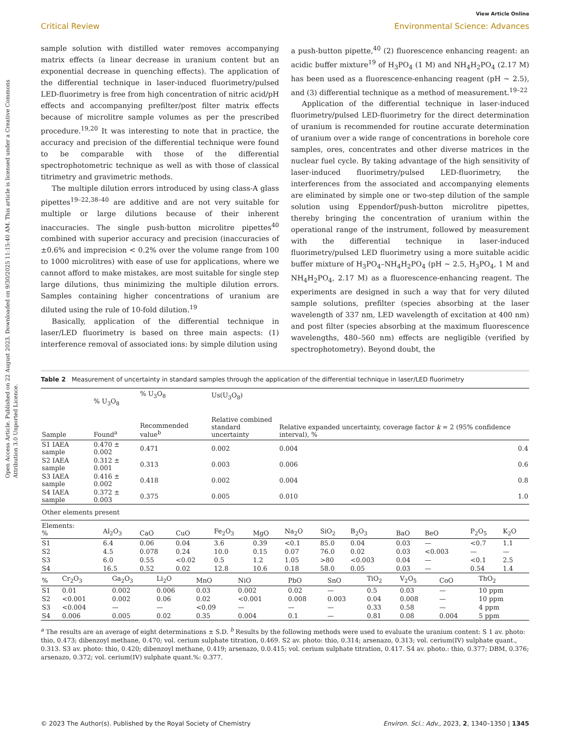Open Access Article. Published on 22 August 2023. Downloaded on 9/30/2025 11:15:40 AM. This article is licensed under a Creative Commons Attribution 3.0 Unported Licence.
View Article Online
Critical Review Environmental Science: Advances
sample solution with distilled water removes accompanying matrix effects (a linear decrease in uranium content but an exponential decrease in quenching effects). The application of the differential technique in laser-induced fluorimetry/pulsed LED-fluorimetry is free from high concentration of nitric acid/pH effects and accompanying prefilter/post filter matrix effects because of microlitre sample volumes as per the prescribed procedure.<sup>19,20</sup> It was interesting to note that in practice, the accuracy and precision of the differential technique were found to be comparable with those of the differential spectrophotometric technique as well as with those of classical titrimetry and gravimetric methods.
The multiple dilution errors introduced by using class-A glass pipettes<sup>19–22,38–40</sup> are additive and are not very suitable for multiple or large dilutions because of their inherent inaccuracies. The single push-button microlitre pipettes<sup>40</sup> combined with superior accuracy and precision (inaccuracies of ±0.6% and imprecision < 0.2% over the volume range from 100 to 1000 microlitres) with ease of use for applications, where we cannot afford to make mistakes, are most suitable for single step large dilutions, thus minimizing the multiple dilution errors. Samples containing higher concentrations of uranium are diluted using the rule of 10-fold dilution.<sup>19</sup>
Basically, application of the differential technique in laser/LED fluorimetry is based on three main aspects: (1) interference removal of associated ions: by simple dilution using
a push-button pipette,<sup>40</sup> (2) fluorescence enhancing reagent: an acidic buffer mixture<sup>19</sup> of H<sub>3</sub>PO<sub>4</sub> (1 M) and NH<sub>4</sub>H<sub>2</sub>PO<sub>4</sub> (2.17 M) has been used as a fluorescence-enhancing reagent (pH ∼ 2.5), and (3) differential technique as a method of measurement.<sup>19–22</sup>
Application of the differential technique in laser-induced fluorimetry/pulsed LED-fluorimetry for the direct determination of uranium is recommended for routine accurate determination of uranium over a wide range of concentrations in borehole core samples, ores, concentrates and other diverse matrices in the nuclear fuel cycle. By taking advantage of the high sensitivity of laser-induced fluorimetry/pulsed LED-fluorimetry, the interferences from the associated and accompanying elements are eliminated by simple one or two-step dilution of the sample solution using Eppendorf/push-button microlitre pipettes, thereby bringing the concentration of uranium within the operational range of the instrument, followed by measurement with the differential technique in laser-induced fluorimetry/pulsed LED fluorimetry using a more suitable acidic buffer mixture of H<sub>3</sub>PO<sub>4</sub>–NH<sub>4</sub>H<sub>2</sub>PO<sub>4</sub> (pH ∼ 2.5, H<sub>3</sub>PO<sub>4</sub>, 1 M and NH<sub>4</sub>H<sub>2</sub>PO<sub>4</sub>, 2.17 M) as a fluorescence-enhancing reagent. The experiments are designed in such a way that for very diluted sample solutions, prefilter (species absorbing at the laser wavelength of 337 nm, LED wavelength of excitation at 400 nm) and post filter (species absorbing at the maximum fluorescence wavelengths, 480–560 nm) effects are negligible (verified by spectrophotometry). Beyond doubt, the
Table 2 Measurement of uncertainty in standard samples through the application of the differential technique in laser/LED fluorimetry
| Sample | % U<sub>3</sub>O<sub>8</sub> Found<sup>a</sup> | % U<sub>3</sub>O<sub>8</sub> Recommended value<sup>b</sup> | Us(U<sub>3</sub>O<sub>8</sub>) Relative combined standard uncertainty | Relative expanded uncertainty, coverage factor k = 2 (95% confidence interval), % | |
| --- | --- | --- | --- | --- | --- |
| S1 IAEA sample | 0.470 ± 0.002 | 0.471 | 0.002 | 0.004 | 0.4 |
| S2 IAEA sample | 0.312 ± 0.001 | 0.313 | 0.003 | 0.006 | 0.6 |
| S3 IAEA sample | 0.416 ± 0.002 | 0.418 | 0.002 | 0.004 | 0.8 |
| S4 IAEA sample | 0.372 ± 0.003 | 0.375 | 0.005 | 0.010 | 1.0 |
| Other elements present | | | | | |
| Elements: % | Al<sub>2</sub>O<sub>3</sub> | CaO | CuO | Fe<sub>2</sub>O<sub>3</sub> | MgO | Na<sub>2</sub>O | SiO<sub>2</sub> | B<sub>2</sub>O<sub>3</sub> | BaO | BeO | P<sub>2</sub>O<sub>5</sub> | K<sub>2</sub>O |
| --- | --- | --- | --- | --- | --- | --- | --- | --- | --- | --- | --- | --- |
| S1 | 6.4 | 0.06 | 0.04 | 3.6 | 0.39 | <0.1 | 85.0 | 0.04 | 0.03 | — | <0.7 | 1.1 |
| S2 | 4.5 | 0.078 | 0.24 | 10.0 | 0.15 | 0.07 | 76.0 | 0.02 | 0.03 | <0.003 | — | — |
| S3 | 6.0 | 0.55 | <0.02 | 0.5 | 1.2 | 1.05 | >80 | <0.003 | 0.04 | — | <0.1 | 2.5 |
| S4 | 16.5 | 0.52 | 0.02 | 12.8 | 10.6 | 0.18 | 58.0 | 0.05 | 0.03 | — | 0.54 | 1.4 |
| % | Cr<sub>2</sub>O<sub>3</sub> | Ga<sub>2</sub>O<sub>3</sub> | Li<sub>2</sub>O | MnO | NiO | PbO | SnO | TiO<sub>2</sub> | V<sub>2</sub>O<sub>5</sub> | CoO | ThO<sub>2</sub> |
| --- | --- | --- | --- | --- | --- | --- | --- | --- | --- | --- | --- |
| S1 | 0.01 | 0.002 | 0.006 | 0.03 | 0.002 | 0.02 | — | 0.5 | 0.03 | — | 10 ppm |
| S2 | <0.001 | 0.002 | 0.06 | 0.02 | <0.001 | 0.008 | 0.003 | 0.04 | 0.008 | — | 10 ppm |
| S3 | <0.004 | — | — | <0.09 | — | — | — | 0.33 | 0.58 | — | 4 ppm |
| S4 | 0.006 | 0.005 | 0.02 | 0.35 | 0.004 | 0.1 | — | 0.81 | 0.08 | 0.004 | 5 ppm |
<sup>a</sup> The results are an average of eight determinations ± S.D. <sup>b</sup> Results by the following methods were used to evaluate the uranium content: S 1 av. photo: thio, 0.473; dibenzoyl methane, 0.470; vol. cerium sulphate titration, 0.469. S2 av. photo: thio, 0.314; arsenazo, 0.313; vol. cerium(IV) sulphate quant., 0.313. S3 av. photo: thio, 0.420; dibenzoyl methane, 0.419; arsenazo, 0.0.415; vol. cerium sulphate titration, 0.417. S4 av. photo.: thio, 0.377; DBM, 0.376; arsenazo, 0.372; vol. cerium(IV) sulphate quant.%: 0.377.
© 2023 The Author(s). Published by the Royal Society of Chemistry Environ. Sci.: Adv., 2023, 2, 1340–1350 | 1345